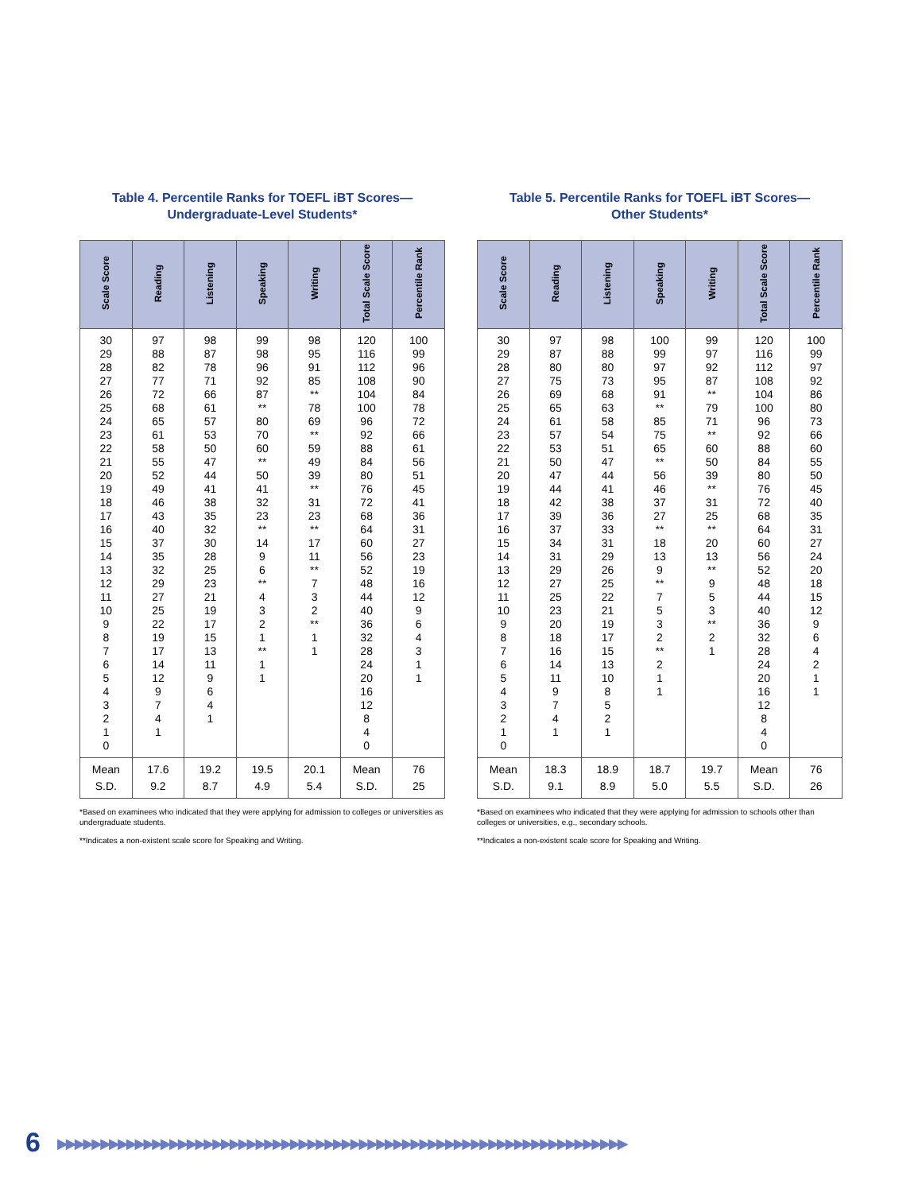Table 4. Percentile Ranks for TOEFL iBT Scores—
Undergraduate-Level Students*
| Scale Score | Reading | Listening | Speaking | Writing | Total Scale Score | Percentile Rank |
| --- | --- | --- | --- | --- | --- | --- |
| 30 29 28 27 26 25 24 23 22 21 20 19 18 17 16 15 14 13 12 11 10 9 8 7 6 5 4 3 2 1 0 | 97 88 82 77 72 68 65 61 58 55 52 49 46 43 40 37 35 32 29 27 25 22 19 17 14 12 9 7 4 1 | 98 87 78 71 66 61 57 53 50 47 44 41 38 35 32 30 28 25 23 21 19 17 15 13 11 9 6 4 1 | 99 98 96 92 87 ** 80 70 60 ** 50 41 32 23 ** 14 9 6 ** 4 3 2 1 ** 1 1 | 98 95 91 85 ** 78 69 ** 59 49 39 ** 31 23 ** 17 11 ** 7 3 2 ** 1 1 | 120 116 112 108 104 100 96 92 88 84 80 76 72 68 64 60 56 52 48 44 40 36 32 28 24 20 16 12 8 4 0 | 100 99 96 90 84 78 72 66 61 56 51 45 41 36 31 27 23 19 16 12 9 6 4 3 1 1 |
| Mean S.D. | 17.6 9.2 | 19.2 8.7 | 19.5 4.9 | 20.1 5.4 | Mean S.D. | 76 25 |
*Based on examinees who indicated that they were applying for admission to colleges or universities as undergraduate students.
**Indicates a non-existent scale score for Speaking and Writing.
Table 5. Percentile Ranks for TOEFL iBT Scores—
Other Students*
| Scale Score | Reading | Listening | Speaking | Writing | Total Scale Score | Percentile Rank |
| --- | --- | --- | --- | --- | --- | --- |
| 30 29 28 27 26 25 24 23 22 21 20 19 18 17 16 15 14 13 12 11 10 9 8 7 6 5 4 3 2 1 0 | 97 87 80 75 69 65 61 57 53 50 47 44 42 39 37 34 31 29 27 25 23 20 18 16 14 11 9 7 4 1 | 98 88 80 73 68 63 58 54 51 47 44 41 38 36 33 31 29 26 25 22 21 19 17 15 13 10 8 5 2 1 | 100 99 97 95 91 ** 85 75 65 ** 56 46 37 27 ** 18 13 9 ** 7 5 3 2 ** 2 1 1 | 99 97 92 87 ** 79 71 ** 60 50 39 ** 31 25 ** 20 13 ** 9 5 3 ** 2 1 | 120 116 112 108 104 100 96 92 88 84 80 76 72 68 64 60 56 52 48 44 40 36 32 28 24 20 16 12 8 4 0 | 100 99 97 92 86 80 73 66 60 55 50 45 40 35 31 27 24 20 18 15 12 9 6 4 2 1 1 |
| Mean S.D. | 18.3 9.1 | 18.9 8.9 | 18.7 5.0 | 19.7 5.5 | Mean S.D. | 76 26 |
*Based on examinees who indicated that they were applying for admission to schools other than colleges or universities, e.g., secondary schools.
**Indicates a non-existent scale score for Speaking and Writing.
6
▶▶▶▶▶▶▶▶▶▶▶▶▶▶▶▶▶▶▶▶▶▶▶▶▶▶▶▶▶▶▶▶▶▶▶▶▶▶▶▶▶▶▶▶▶▶▶▶▶▶▶▶▶▶▶▶▶▶▶▶▶▶▶▶▶▶